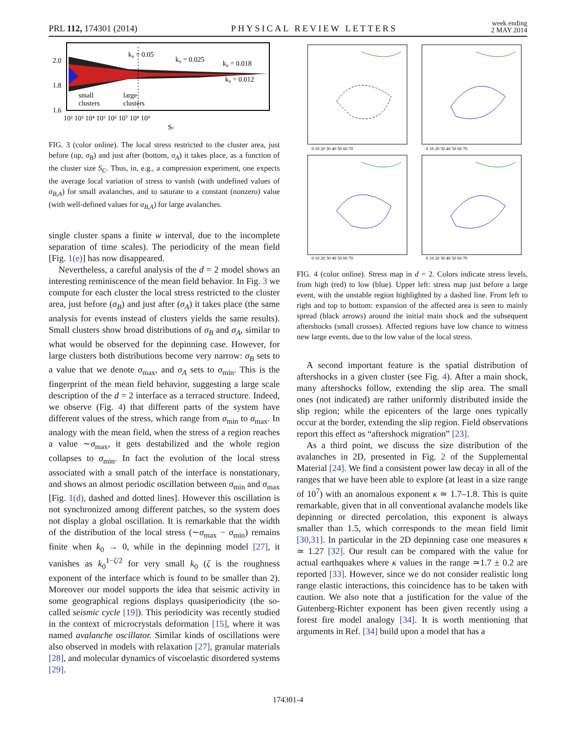PRL 112, 174301 (2014)
PHYSICAL REVIEW LETTERS
week ending
2 MAY 2014
2.0
1.8
1.6
k₀ = 0.05
k₀ = 0.025
k₀ = 0.018
k₀ = 0.012
small
clusters
large
clusters
10² 10³ 10⁴ 10⁵ 10⁶ 10⁷ 10⁸ 10⁹
Sc
FIG. 3 (color online). The local stress restricted to the cluster area, just before (up, σ<sub>B</sub>) and just after (bottom, σ<sub>A</sub>) it takes place, as a function of the cluster size S<sub>C</sub>. Thus, in, e.g., a compression experiment, one expects the average local variation of stress to vanish (with undefined values of σ<sub>B,A</sub>) for small avalanches, and to saturate to a constant (nonzero) value (with well-defined values for σ<sub>B,A</sub>) for large avalanches.
single cluster spans a finite w interval, due to the incomplete separation of time scales). The periodicity of the mean field [Fig. 1(e)] has now disappeared.
Nevertheless, a careful analysis of the d = 2 model shows an interesting reminiscence of the mean field behavior. In Fig. 3 we compute for each cluster the local stress restricted to the cluster area, just before (σ<sub>B</sub>) and just after (σ<sub>A</sub>) it takes place (the same analysis for events instead of clusters yields the same results). Small clusters show broad distributions of σ<sub>B</sub> and σ<sub>A</sub>, similar to what would be observed for the depinning case. However, for large clusters both distributions become very narrow: σ<sub>B</sub> sets to a value that we denote σ<sub>max</sub>, and σ<sub>A</sub> sets to σ<sub>min</sub>. This is the fingerprint of the mean field behavior, suggesting a large scale description of the d = 2 interface as a terraced structure. Indeed, we observe (Fig. 4) that different parts of the system have different values of the stress, which range from σ<sub>min</sub> to σ<sub>max</sub>. In analogy with the mean field, when the stress of a region reaches a value ∼σ<sub>max</sub>, it gets destabilized and the whole region collapses to σ<sub>min</sub>. In fact the evolution of the local stress associated with a small patch of the interface is nonstationary, and shows an almost periodic oscillation between σ<sub>min</sub> and σ<sub>max</sub> [Fig. 1(d), dashed and dotted lines]. However this oscillation is not synchronized among different patches, so the system does not display a global oscillation. It is remarkable that the width of the distribution of the local stress (∼σ<sub>max</sub> − σ<sub>min</sub>) remains finite when k<sub>0</sub> → 0, while in the depinning model [27], it vanishes as k<sub>0</sub><sup>1−ζ/2</sup> for very small k<sub>0</sub> (ζ is the roughness exponent of the interface which is found to be smaller than 2). Moreover our model supports the idea that seismic activity in some geographical regions displays quasiperiodicity (the so-called seismic cycle [19]). This periodicity was recently studied in the context of microcrystals deformation [15], where it was named avalanche oscillator. Similar kinds of oscillations were also observed in models with relaxation [27], granular materials [28], and molecular dynamics of viscoelastic disordered systems [29].
0 10 20 30 40 50 60 70
0 10 20 30 40 50 60 70
0 10 20 30 40 50 60 70
0 10 20 30 40 50 60 70
FIG. 4 (color online). Stress map in d = 2. Colors indicate stress levels, from high (red) to low (blue). Upper left: stress map just before a large event, with the unstable region highlighted by a dashed line. From left to right and top to bottom: expansion of the affected area is seen to mainly spread (black arrows) around the initial main shock and the subsequent aftershocks (small crosses). Affected regions have low chance to witness new large events, due to the low value of the local stress.
A second important feature is the spatial distribution of aftershocks in a given cluster (see Fig. 4). After a main shock, many aftershocks follow, extending the slip area. The small ones (not indicated) are rather uniformly distributed inside the slip region; while the epicenters of the large ones typically occur at the border, extending the slip region. Field observations report this effect as “aftershock migration” [23].
As a third point, we discuss the size distribution of the avalanches in 2D, presented in Fig. 2 of the Supplemental Material [24]. We find a consistent power law decay in all of the ranges that we have been able to explore (at least in a size range of 10<sup>7</sup>) with an anomalous exponent κ ≃ 1.7–1.8. This is quite remarkable, given that in all conventional avalanche models like depinning or directed percolation, this exponent is always smaller than 1.5, which corresponds to the mean field limit [30,31]. In particular in the 2D depinning case one measures κ ≃ 1.27 [32]. Our result can be compared with the value for actual earthquakes where κ values in the range ≃1.7 ± 0.2 are reported [33]. However, since we do not consider realistic long range elastic interactions, this coincidence has to be taken with caution. We also note that a justification for the value of the Gutenberg-Richter exponent has been given recently using a forest fire model analogy [34]. It is worth mentioning that arguments in Ref. [34] build upon a model that has a
174301-4